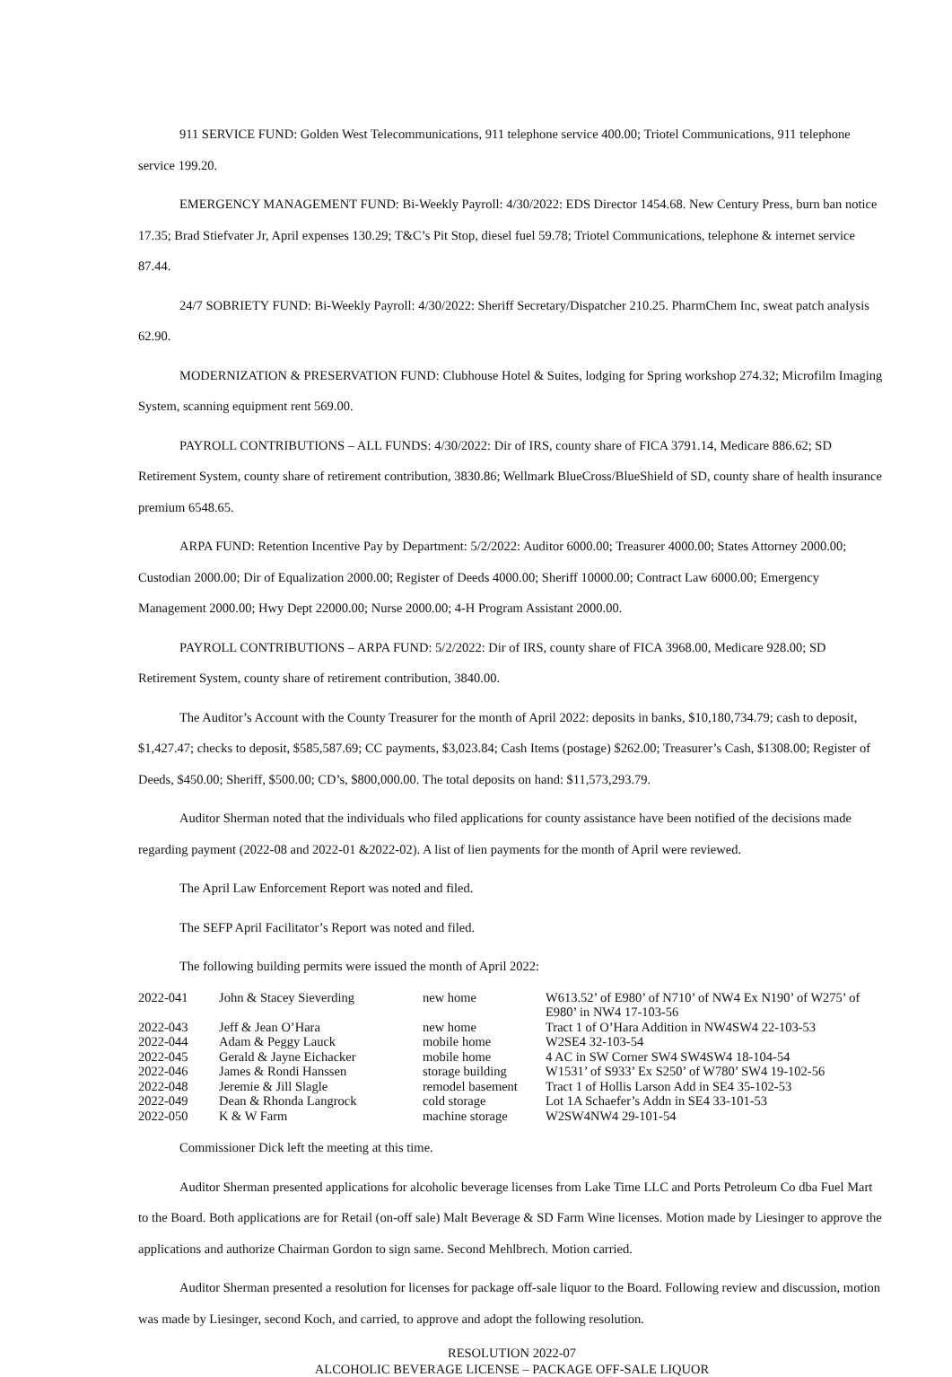911 SERVICE FUND: Golden West Telecommunications, 911 telephone service 400.00; Triotel Communications, 911 telephone service 199.20.
EMERGENCY MANAGEMENT FUND: Bi-Weekly Payroll: 4/30/2022: EDS Director 1454.68. New Century Press, burn ban notice 17.35; Brad Stiefvater Jr, April expenses 130.29; T&C’s Pit Stop, diesel fuel 59.78; Triotel Communications, telephone & internet service 87.44.
24/7 SOBRIETY FUND: Bi-Weekly Payroll: 4/30/2022: Sheriff Secretary/Dispatcher 210.25. PharmChem Inc, sweat patch analysis 62.90.
MODERNIZATION & PRESERVATION FUND: Clubhouse Hotel & Suites, lodging for Spring workshop 274.32; Microfilm Imaging System, scanning equipment rent 569.00.
PAYROLL CONTRIBUTIONS – ALL FUNDS: 4/30/2022: Dir of IRS, county share of FICA 3791.14, Medicare 886.62; SD Retirement System, county share of retirement contribution, 3830.86; Wellmark BlueCross/BlueShield of SD, county share of health insurance premium 6548.65.
ARPA FUND: Retention Incentive Pay by Department: 5/2/2022: Auditor 6000.00; Treasurer 4000.00; States Attorney 2000.00; Custodian 2000.00; Dir of Equalization 2000.00; Register of Deeds 4000.00; Sheriff 10000.00; Contract Law 6000.00; Emergency Management 2000.00; Hwy Dept 22000.00; Nurse 2000.00; 4-H Program Assistant 2000.00.
PAYROLL CONTRIBUTIONS – ARPA FUND: 5/2/2022: Dir of IRS, county share of FICA 3968.00, Medicare 928.00; SD Retirement System, county share of retirement contribution, 3840.00.
The Auditor’s Account with the County Treasurer for the month of April 2022: deposits in banks, $10,180,734.79; cash to deposit, $1,427.47; checks to deposit, $585,587.69; CC payments, $3,023.84; Cash Items (postage) $262.00; Treasurer’s Cash, $1308.00; Register of Deeds, $450.00; Sheriff, $500.00; CD’s, $800,000.00. The total deposits on hand: $11,573,293.79.
Auditor Sherman noted that the individuals who filed applications for county assistance have been notified of the decisions made regarding payment (2022-08 and 2022-01 &2022-02). A list of lien payments for the month of April were reviewed.
The April Law Enforcement Report was noted and filed.
The SEFP April Facilitator’s Report was noted and filed.
The following building permits were issued the month of April 2022:
| 2022-041 | John & Stacey Sieverding | new home | W613.52’ of E980’ of N710’ of NW4 Ex N190’ of W275’ of E980’ in NW4 17-103-56 |
| 2022-043 | Jeff & Jean O’Hara | new home | Tract 1 of O’Hara Addition in NW4SW4 22-103-53 |
| 2022-044 | Adam & Peggy Lauck | mobile home | W2SE4 32-103-54 |
| 2022-045 | Gerald & Jayne Eichacker | mobile home | 4 AC in SW Corner SW4 SW4SW4 18-104-54 |
| 2022-046 | James & Rondi Hanssen | storage building | W1531’ of S933’ Ex S250’ of W780’ SW4 19-102-56 |
| 2022-048 | Jeremie & Jill Slagle | remodel basement | Tract 1 of Hollis Larson Add in SE4 35-102-53 |
| 2022-049 | Dean & Rhonda Langrock | cold storage | Lot 1A Schaefer’s Addn in SE4 33-101-53 |
| 2022-050 | K & W Farm | machine storage | W2SW4NW4 29-101-54 |
Commissioner Dick left the meeting at this time.
Auditor Sherman presented applications for alcoholic beverage licenses from Lake Time LLC and Ports Petroleum Co dba Fuel Mart to the Board. Both applications are for Retail (on-off sale) Malt Beverage & SD Farm Wine licenses. Motion made by Liesinger to approve the applications and authorize Chairman Gordon to sign same. Second Mehlbrech. Motion carried.
Auditor Sherman presented a resolution for licenses for package off-sale liquor to the Board. Following review and discussion, motion was made by Liesinger, second Koch, and carried, to approve and adopt the following resolution.
RESOLUTION 2022-07
ALCOHOLIC BEVERAGE LICENSE – PACKAGE OFF-SALE LIQUOR